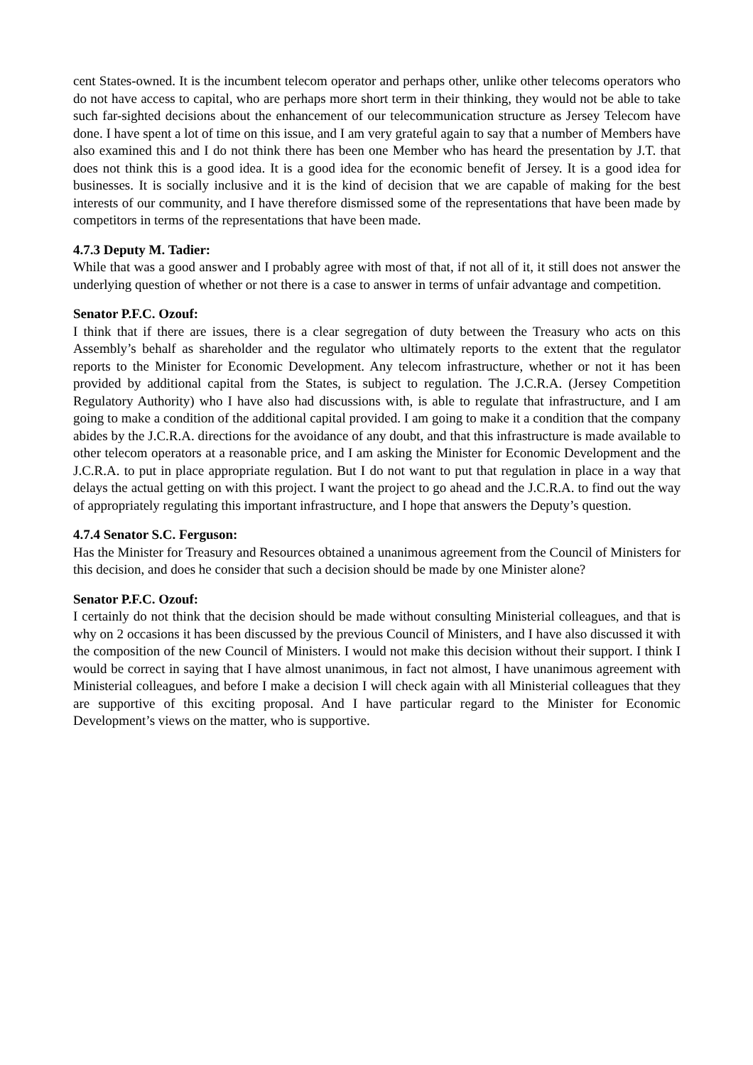cent States-owned. It is the incumbent telecom operator and perhaps other, unlike other telecoms operators who do not have access to capital, who are perhaps more short term in their thinking, they would not be able to take such far-sighted decisions about the enhancement of our telecommunication structure as Jersey Telecom have done. I have spent a lot of time on this issue, and I am very grateful again to say that a number of Members have also examined this and I do not think there has been one Member who has heard the presentation by J.T. that does not think this is a good idea. It is a good idea for the economic benefit of Jersey. It is a good idea for businesses. It is socially inclusive and it is the kind of decision that we are capable of making for the best interests of our community, and I have therefore dismissed some of the representations that have been made by competitors in terms of the representations that have been made.
4.7.3 Deputy M. Tadier:
While that was a good answer and I probably agree with most of that, if not all of it, it still does not answer the underlying question of whether or not there is a case to answer in terms of unfair advantage and competition.
Senator P.F.C. Ozouf:
I think that if there are issues, there is a clear segregation of duty between the Treasury who acts on this Assembly’s behalf as shareholder and the regulator who ultimately reports to the extent that the regulator reports to the Minister for Economic Development. Any telecom infrastructure, whether or not it has been provided by additional capital from the States, is subject to regulation. The J.C.R.A. (Jersey Competition Regulatory Authority) who I have also had discussions with, is able to regulate that infrastructure, and I am going to make a condition of the additional capital provided. I am going to make it a condition that the company abides by the J.C.R.A. directions for the avoidance of any doubt, and that this infrastructure is made available to other telecom operators at a reasonable price, and I am asking the Minister for Economic Development and the J.C.R.A. to put in place appropriate regulation. But I do not want to put that regulation in place in a way that delays the actual getting on with this project. I want the project to go ahead and the J.C.R.A. to find out the way of appropriately regulating this important infrastructure, and I hope that answers the Deputy’s question.
4.7.4 Senator S.C. Ferguson:
Has the Minister for Treasury and Resources obtained a unanimous agreement from the Council of Ministers for this decision, and does he consider that such a decision should be made by one Minister alone?
Senator P.F.C. Ozouf:
I certainly do not think that the decision should be made without consulting Ministerial colleagues, and that is why on 2 occasions it has been discussed by the previous Council of Ministers, and I have also discussed it with the composition of the new Council of Ministers. I would not make this decision without their support. I think I would be correct in saying that I have almost unanimous, in fact not almost, I have unanimous agreement with Ministerial colleagues, and before I make a decision I will check again with all Ministerial colleagues that they are supportive of this exciting proposal. And I have particular regard to the Minister for Economic Development’s views on the matter, who is supportive.